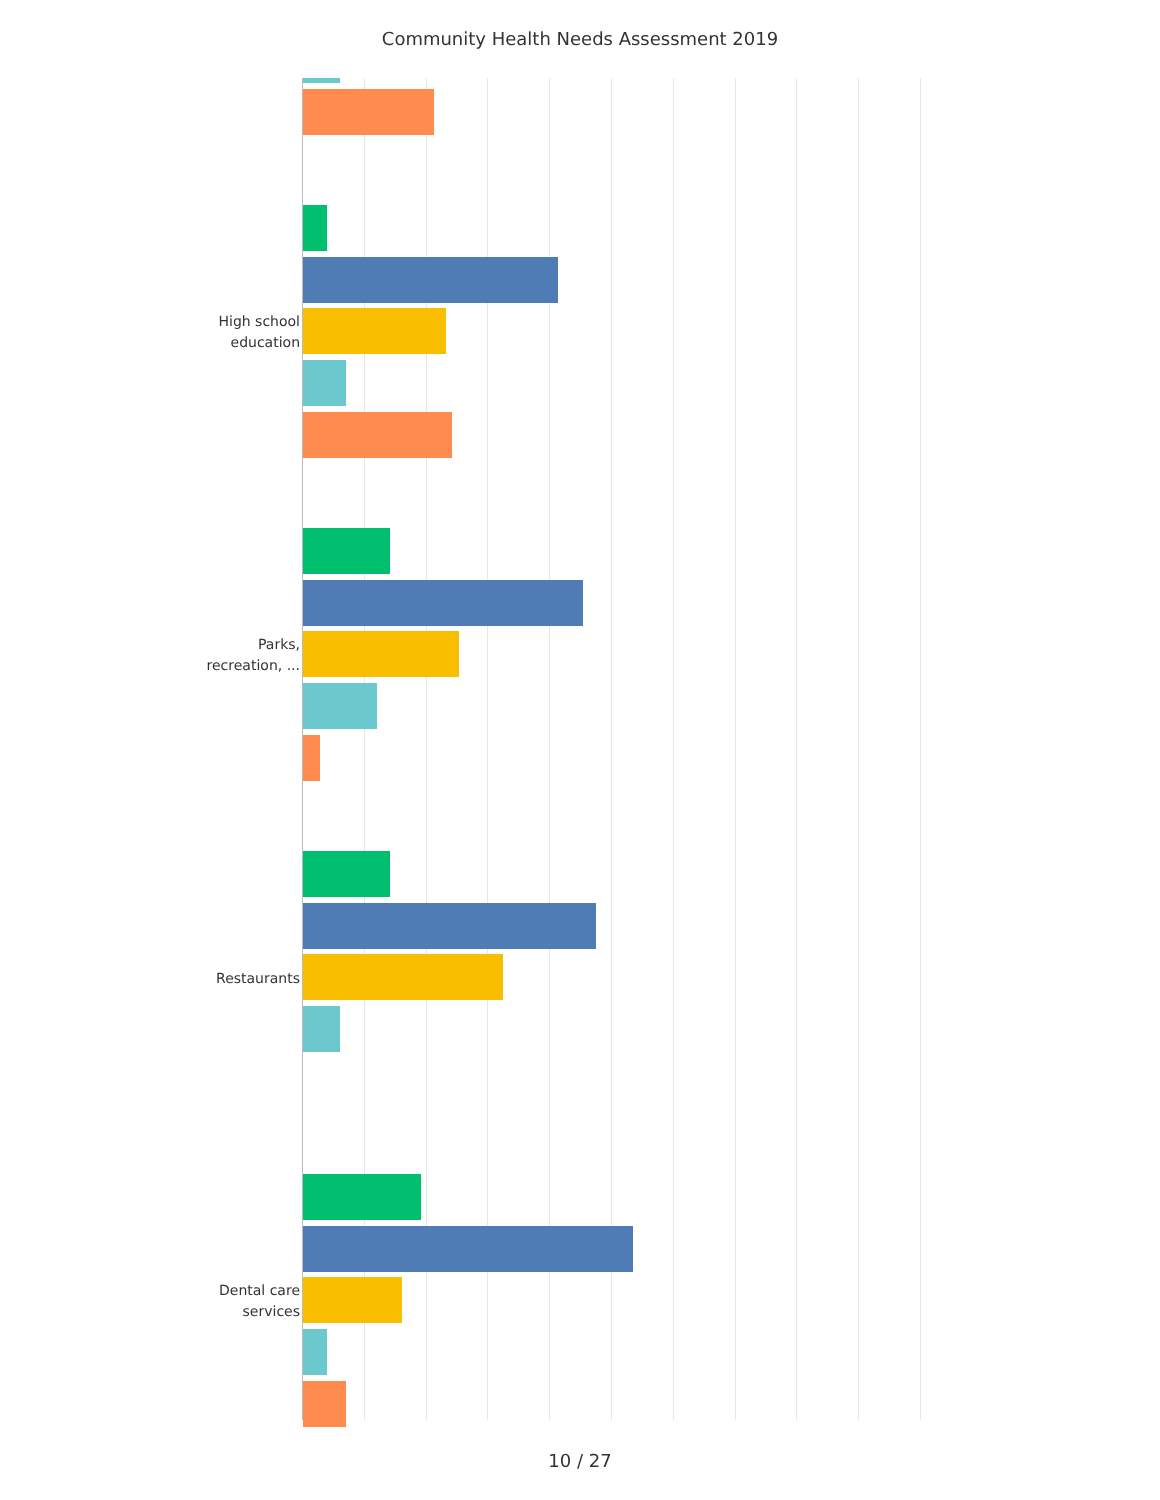Community Health Needs Assessment 2019
High school
education
Parks,
recreation, ...
Restaurants
Dental care
services
10 / 27